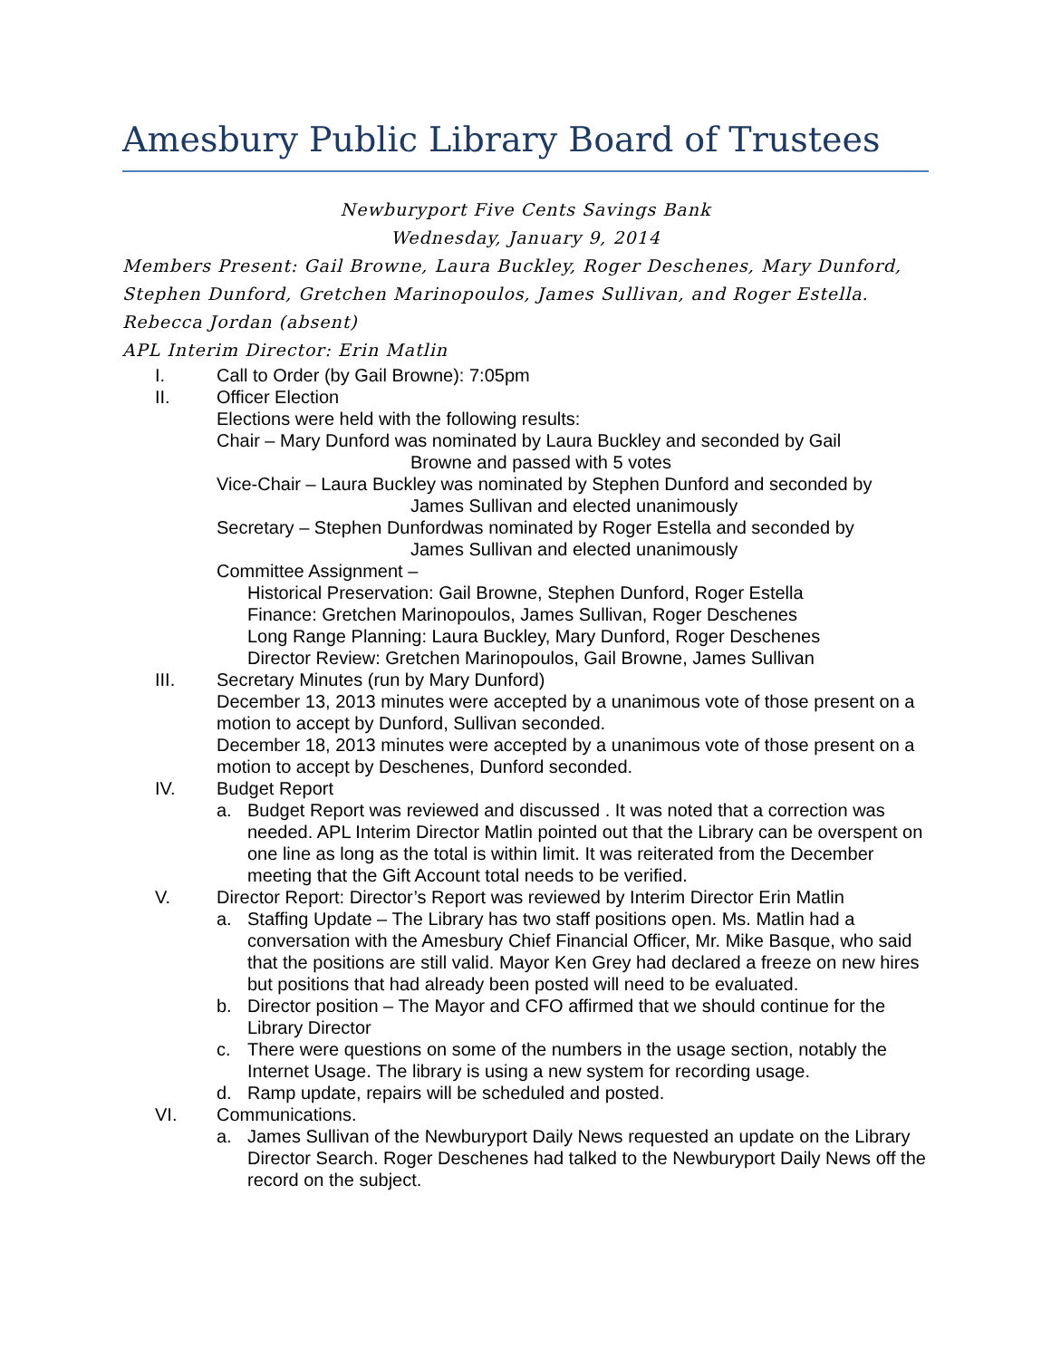Amesbury Public Library Board of Trustees
Newburyport Five Cents Savings Bank
Wednesday, January 9, 2014
Members Present: Gail Browne, Laura Buckley, Roger Deschenes, Mary Dunford, Stephen Dunford, Gretchen Marinopoulos, James Sullivan, and Roger Estella. Rebecca Jordan (absent)
APL Interim Director: Erin Matlin
I. Call to Order (by Gail Browne): 7:05pm
II. Officer Election
Elections were held with the following results:
Chair – Mary Dunford was nominated by Laura Buckley and seconded by Gail
Browne and passed with 5 votes
Vice-Chair – Laura Buckley was nominated by Stephen Dunford and seconded by
James Sullivan and elected unanimously
Secretary – Stephen Dunfordwas nominated by Roger Estella and seconded by
James Sullivan and elected unanimously
Committee Assignment –
Historical Preservation: Gail Browne, Stephen Dunford, Roger Estella
Finance: Gretchen Marinopoulos, James Sullivan, Roger Deschenes
Long Range Planning: Laura Buckley, Mary Dunford, Roger Deschenes
Director Review: Gretchen Marinopoulos, Gail Browne, James Sullivan
III. Secretary Minutes (run by Mary Dunford)
December 13, 2013 minutes were accepted by a unanimous vote of those present on a motion to accept by Dunford, Sullivan seconded.
December 18, 2013 minutes were accepted by a unanimous vote of those present on a motion to accept by Deschenes, Dunford seconded.
IV. Budget Report
a. Budget Report was reviewed and discussed . It was noted that a correction was needed. APL Interim Director Matlin pointed out that the Library can be overspent on one line as long as the total is within limit. It was reiterated from the December meeting that the Gift Account total needs to be verified.
V. Director Report: Director’s Report was reviewed by Interim Director Erin Matlin
a. Staffing Update – The Library has two staff positions open. Ms. Matlin had a conversation with the Amesbury Chief Financial Officer, Mr. Mike Basque, who said that the positions are still valid. Mayor Ken Grey had declared a freeze on new hires but positions that had already been posted will need to be evaluated.
b. Director position – The Mayor and CFO affirmed that we should continue for the Library Director
c. There were questions on some of the numbers in the usage section, notably the Internet Usage. The library is using a new system for recording usage.
d. Ramp update, repairs will be scheduled and posted.
VI. Communications.
a. James Sullivan of the Newburyport Daily News requested an update on the Library Director Search. Roger Deschenes had talked to the Newburyport Daily News off the record on the subject.